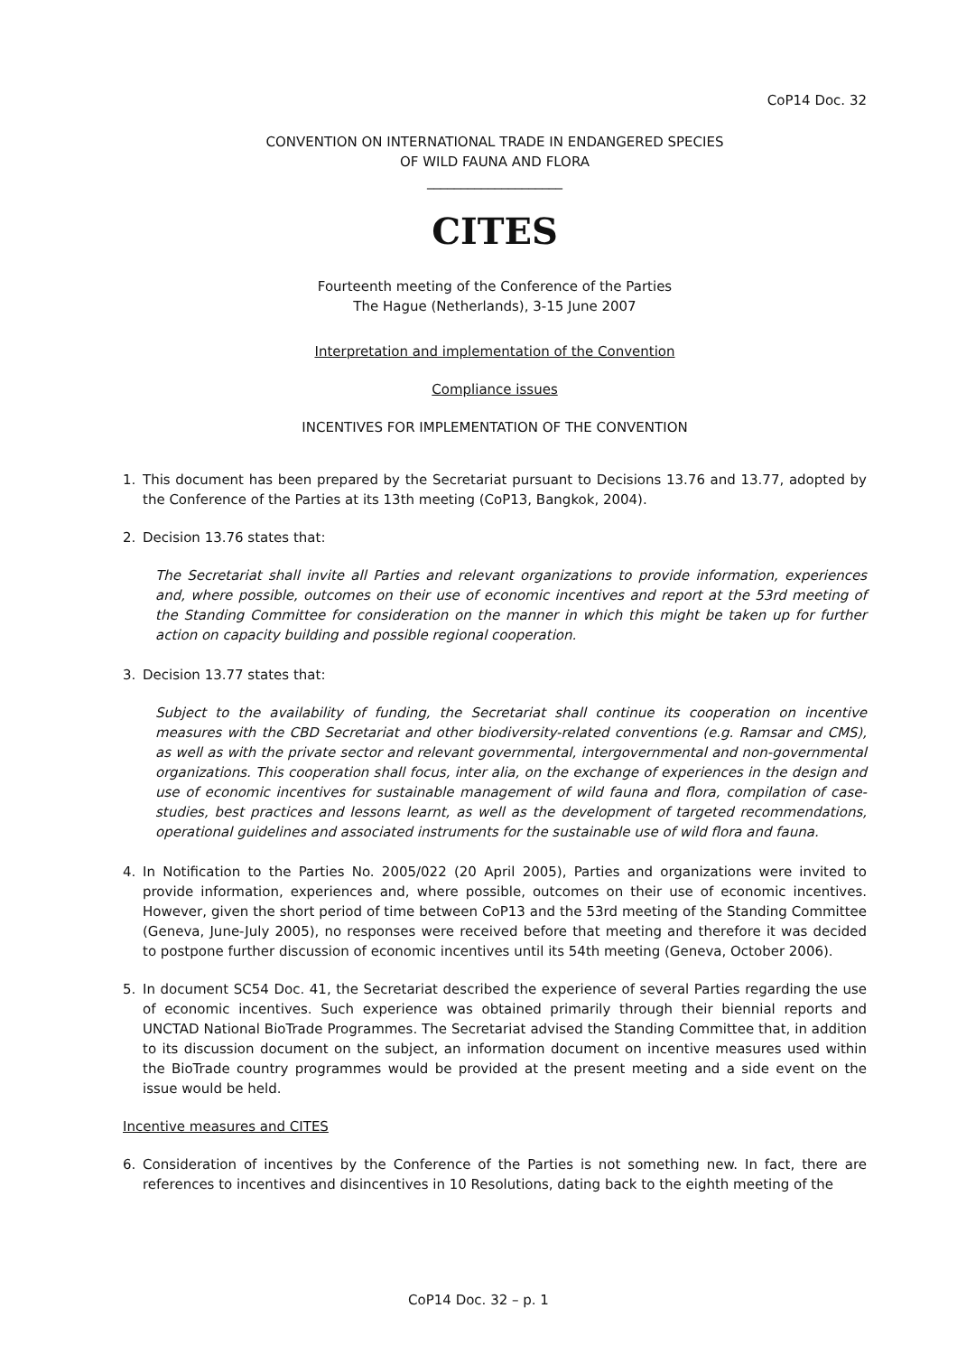CoP14 Doc. 32
CONVENTION ON INTERNATIONAL TRADE IN ENDANGERED SPECIES
OF WILD FAUNA AND FLORA
____________________
CITES
Fourteenth meeting of the Conference of the Parties
The Hague (Netherlands), 3-15 June 2007
Interpretation and implementation of the Convention
Compliance issues
INCENTIVES FOR IMPLEMENTATION OF THE CONVENTION
1. This document has been prepared by the Secretariat pursuant to Decisions 13.76 and 13.77, adopted by the Conference of the Parties at its 13th meeting (CoP13, Bangkok, 2004).
2. Decision 13.76 states that:
The Secretariat shall invite all Parties and relevant organizations to provide information, experiences and, where possible, outcomes on their use of economic incentives and report at the 53rd meeting of the Standing Committee for consideration on the manner in which this might be taken up for further action on capacity building and possible regional cooperation.
3. Decision 13.77 states that:
Subject to the availability of funding, the Secretariat shall continue its cooperation on incentive measures with the CBD Secretariat and other biodiversity-related conventions (e.g. Ramsar and CMS), as well as with the private sector and relevant governmental, intergovernmental and non-governmental organizations. This cooperation shall focus, inter alia, on the exchange of experiences in the design and use of economic incentives for sustainable management of wild fauna and flora, compilation of case-studies, best practices and lessons learnt, as well as the development of targeted recommendations, operational guidelines and associated instruments for the sustainable use of wild flora and fauna.
4. In Notification to the Parties No. 2005/022 (20 April 2005), Parties and organizations were invited to provide information, experiences and, where possible, outcomes on their use of economic incentives. However, given the short period of time between CoP13 and the 53rd meeting of the Standing Committee (Geneva, June-July 2005), no responses were received before that meeting and therefore it was decided to postpone further discussion of economic incentives until its 54th meeting (Geneva, October 2006).
5. In document SC54 Doc. 41, the Secretariat described the experience of several Parties regarding the use of economic incentives. Such experience was obtained primarily through their biennial reports and UNCTAD National BioTrade Programmes. The Secretariat advised the Standing Committee that, in addition to its discussion document on the subject, an information document on incentive measures used within the BioTrade country programmes would be provided at the present meeting and a side event on the issue would be held.
Incentive measures and CITES
6. Consideration of incentives by the Conference of the Parties is not something new. In fact, there are references to incentives and disincentives in 10 Resolutions, dating back to the eighth meeting of the
CoP14 Doc. 32 – p. 1